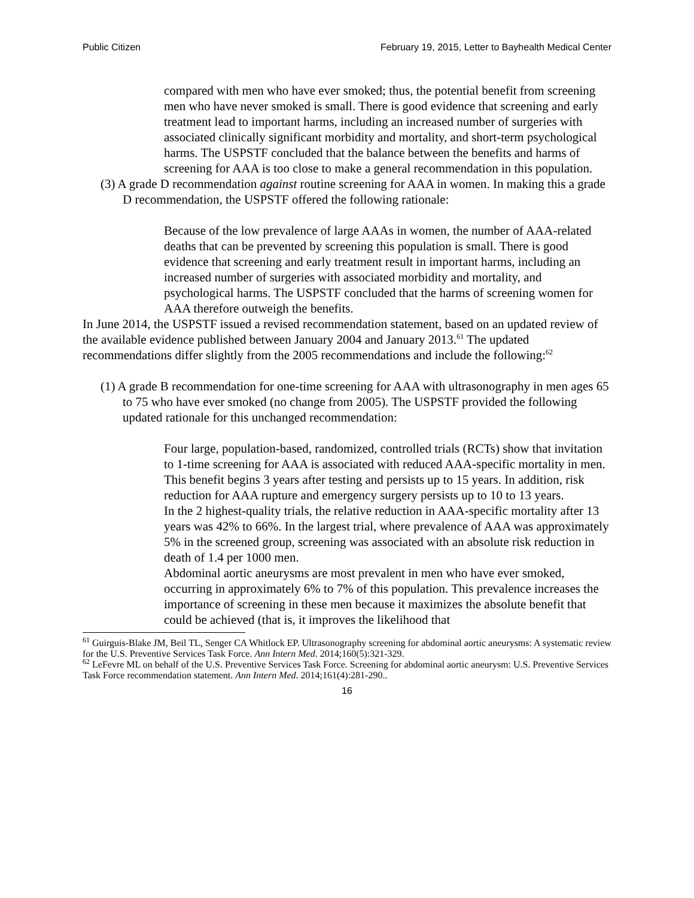Public Citizen February 19, 2015, Letter to Bayhealth Medical Center
compared with men who have ever smoked; thus, the potential benefit from screening men who have never smoked is small. There is good evidence that screening and early treatment lead to important harms, including an increased number of surgeries with associated clinically significant morbidity and mortality, and short-term psychological harms. The USPSTF concluded that the balance between the benefits and harms of screening for AAA is too close to make a general recommendation in this population.
(3) A grade D recommendation against routine screening for AAA in women. In making this a grade D recommendation, the USPSTF offered the following rationale:
Because of the low prevalence of large AAAs in women, the number of AAA-related deaths that can be prevented by screening this population is small. There is good evidence that screening and early treatment result in important harms, including an increased number of surgeries with associated morbidity and mortality, and psychological harms. The USPSTF concluded that the harms of screening women for AAA therefore outweigh the benefits.
In June 2014, the USPSTF issued a revised recommendation statement, based on an updated review of the available evidence published between January 2004 and January 2013.<sup>61</sup> The updated recommendations differ slightly from the 2005 recommendations and include the following:<sup>62</sup>
(1) A grade B recommendation for one-time screening for AAA with ultrasonography in men ages 65 to 75 who have ever smoked (no change from 2005). The USPSTF provided the following updated rationale for this unchanged recommendation:
Four large, population-based, randomized, controlled trials (RCTs) show that invitation to 1-time screening for AAA is associated with reduced AAA-specific mortality in men. This benefit begins 3 years after testing and persists up to 15 years. In addition, risk reduction for AAA rupture and emergency surgery persists up to 10 to 13 years.
In the 2 highest-quality trials, the relative reduction in AAA-specific mortality after 13 years was 42% to 66%. In the largest trial, where prevalence of AAA was approximately 5% in the screened group, screening was associated with an absolute risk reduction in death of 1.4 per 1000 men.
Abdominal aortic aneurysms are most prevalent in men who have ever smoked, occurring in approximately 6% to 7% of this population. This prevalence increases the importance of screening in these men because it maximizes the absolute benefit that could be achieved (that is, it improves the likelihood that
<sup>61</sup> Guirguis-Blake JM, Beil TL, Senger CA Whitlock EP. Ultrasonography screening for abdominal aortic aneurysms: A systematic review for the U.S. Preventive Services Task Force. Ann Intern Med. 2014;160(5):321-329.
<sup>62</sup> LeFevre ML on behalf of the U.S. Preventive Services Task Force. Screening for abdominal aortic aneurysm: U.S. Preventive Services Task Force recommendation statement. Ann Intern Med. 2014;161(4):281-290..
16